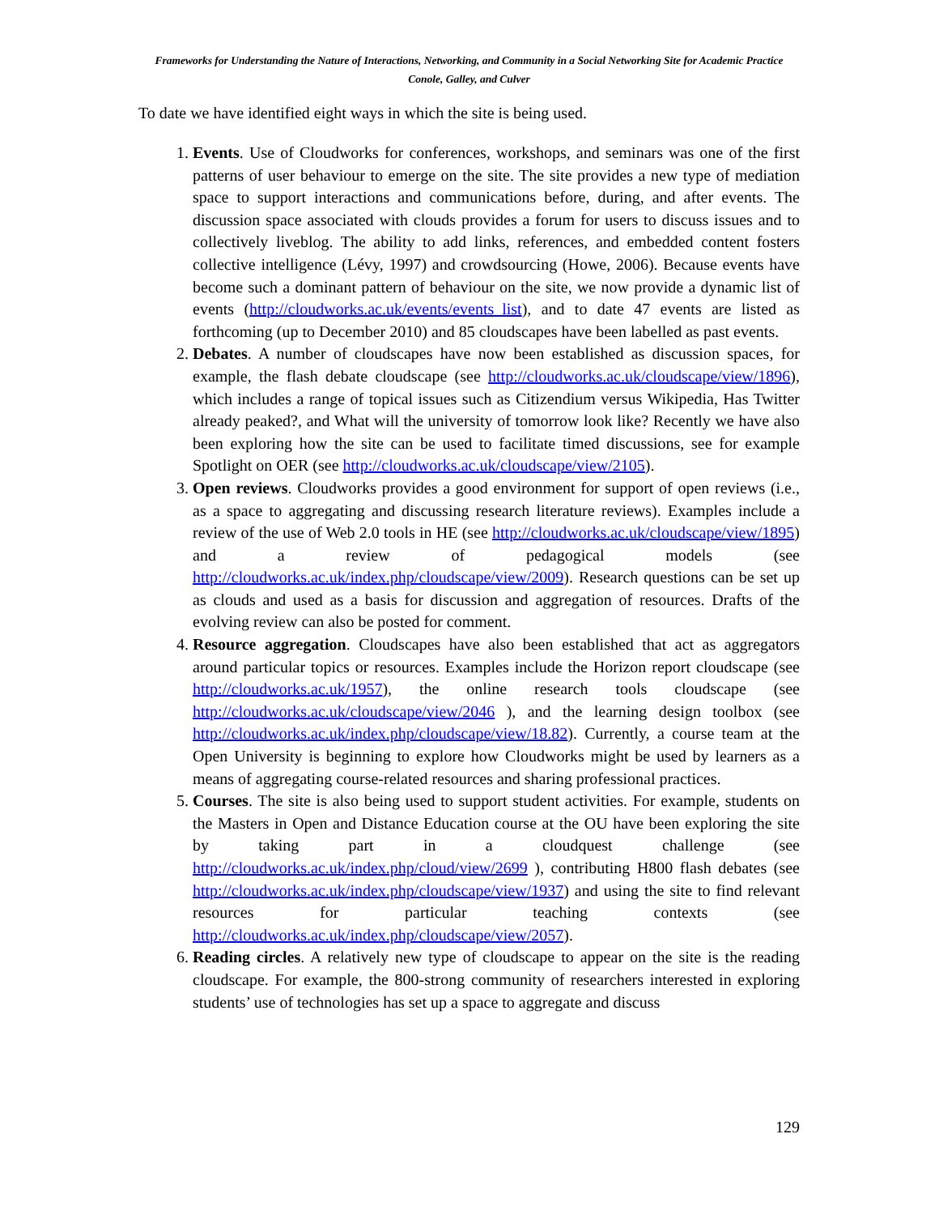Frameworks for Understanding the Nature of Interactions, Networking, and Community in a Social Networking Site for Academic Practice
Conole, Galley, and Culver
To date we have identified eight ways in which the site is being used.
1. Events. Use of Cloudworks for conferences, workshops, and seminars was one of the first patterns of user behaviour to emerge on the site. The site provides a new type of mediation space to support interactions and communications before, during, and after events. The discussion space associated with clouds provides a forum for users to discuss issues and to collectively liveblog. The ability to add links, references, and embedded content fosters collective intelligence (Lévy, 1997) and crowdsourcing (Howe, 2006). Because events have become such a dominant pattern of behaviour on the site, we now provide a dynamic list of events (http://cloudworks.ac.uk/events/events_list), and to date 47 events are listed as forthcoming (up to December 2010) and 85 cloudscapes have been labelled as past events.
2. Debates. A number of cloudscapes have now been established as discussion spaces, for example, the flash debate cloudscape (see http://cloudworks.ac.uk/cloudscape/view/1896), which includes a range of topical issues such as Citizendium versus Wikipedia, Has Twitter already peaked?, and What will the university of tomorrow look like? Recently we have also been exploring how the site can be used to facilitate timed discussions, see for example Spotlight on OER (see http://cloudworks.ac.uk/cloudscape/view/2105).
3. Open reviews. Cloudworks provides a good environment for support of open reviews (i.e., as a space to aggregating and discussing research literature reviews). Examples include a review of the use of Web 2.0 tools in HE (see http://cloudworks.ac.uk/cloudscape/view/1895) and a review of pedagogical models (see http://cloudworks.ac.uk/index.php/cloudscape/view/2009). Research questions can be set up as clouds and used as a basis for discussion and aggregation of resources. Drafts of the evolving review can also be posted for comment.
4. Resource aggregation. Cloudscapes have also been established that act as aggregators around particular topics or resources. Examples include the Horizon report cloudscape (see http://cloudworks.ac.uk/1957), the online research tools cloudscape (see http://cloudworks.ac.uk/cloudscape/view/2046 ), and the learning design toolbox (see http://cloudworks.ac.uk/index.php/cloudscape/view/18.82). Currently, a course team at the Open University is beginning to explore how Cloudworks might be used by learners as a means of aggregating course-related resources and sharing professional practices.
5. Courses. The site is also being used to support student activities. For example, students on the Masters in Open and Distance Education course at the OU have been exploring the site by taking part in a cloudquest challenge (see http://cloudworks.ac.uk/index.php/cloud/view/2699 ), contributing H800 flash debates (see http://cloudworks.ac.uk/index.php/cloudscape/view/1937) and using the site to find relevant resources for particular teaching contexts (see http://cloudworks.ac.uk/index.php/cloudscape/view/2057).
6. Reading circles. A relatively new type of cloudscape to appear on the site is the reading cloudscape. For example, the 800-strong community of researchers interested in exploring students’ use of technologies has set up a space to aggregate and discuss
129